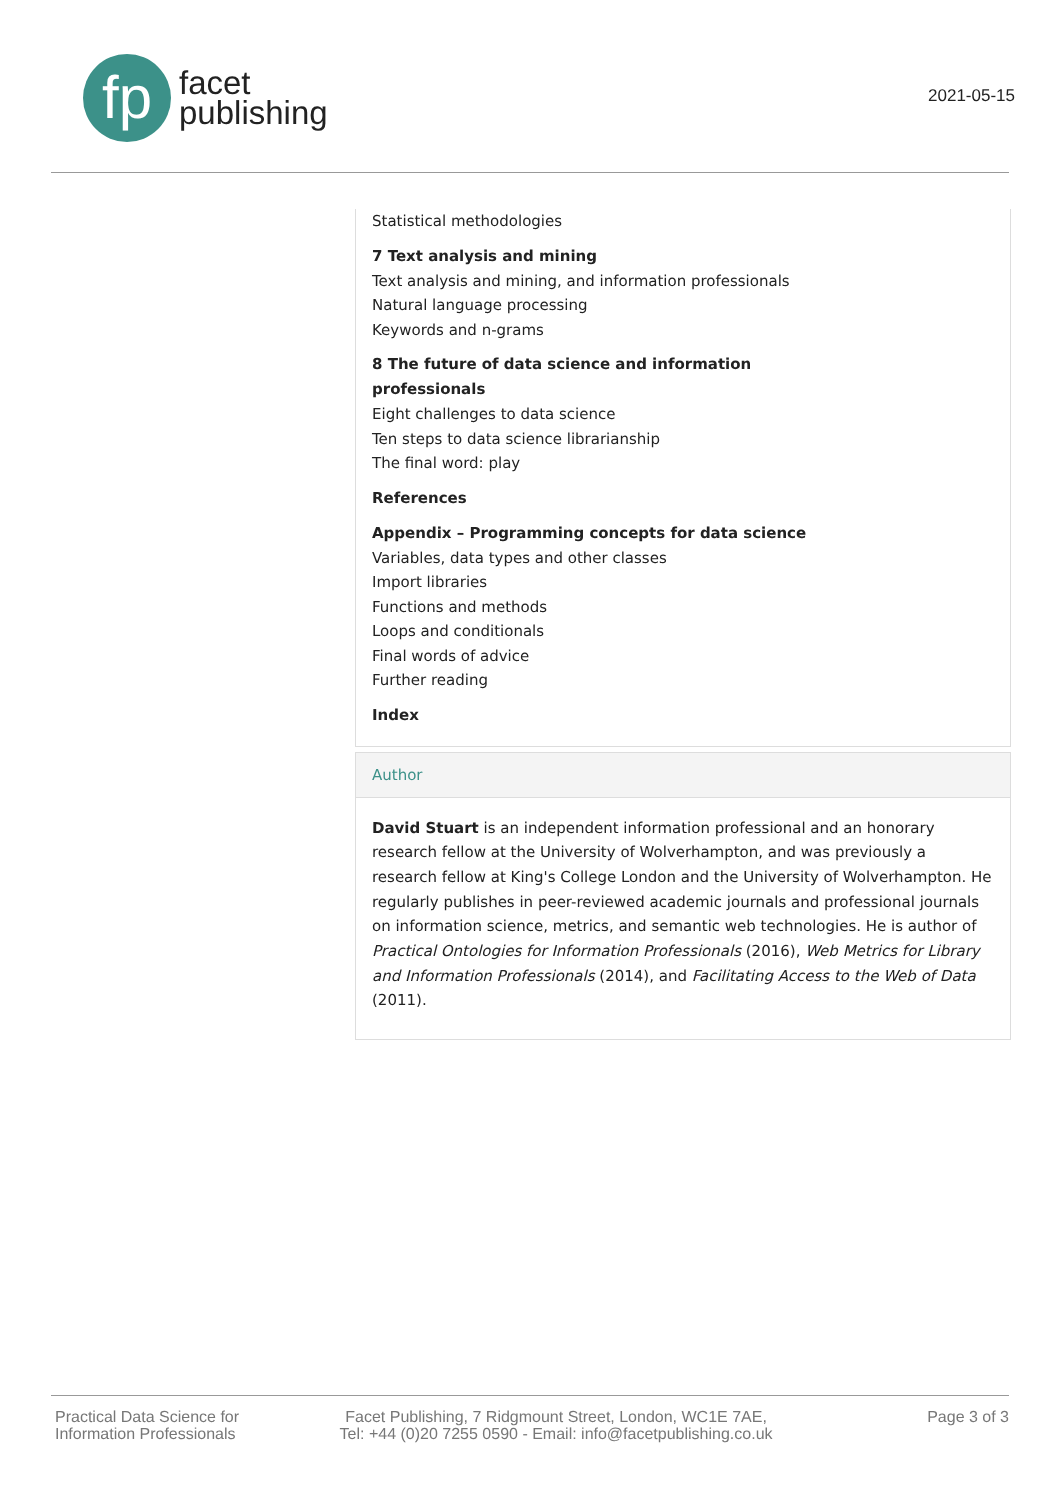fp
facet
publishing
2021-05-15
Statistical methodologies
7 Text analysis and mining
Text analysis and mining, and information professionals
Natural language processing
Keywords and n-grams
8 The future of data science and information
professionals
Eight challenges to data science
Ten steps to data science librarianship
The final word: play
References
Appendix – Programming concepts for data science
Variables, data types and other classes
Import libraries
Functions and methods
Loops and conditionals
Final words of advice
Further reading
Index
Author
David Stuart is an independent information professional and an honorary research fellow at the University of Wolverhampton, and was previously a research fellow at King's College London and the University of Wolverhampton. He regularly publishes in peer-reviewed academic journals and professional journals on information science, metrics, and semantic web technologies. He is author of Practical Ontologies for Information Professionals (2016), Web Metrics for Library and Information Professionals (2014), and Facilitating Access to the Web of Data (2011).
Practical Data Science for
Information Professionals
Facet Publishing, 7 Ridgmount Street, London, WC1E 7AE,
Tel: +44 (0)20 7255 0590 - Email: info@facetpublishing.co.uk
Page 3 of 3